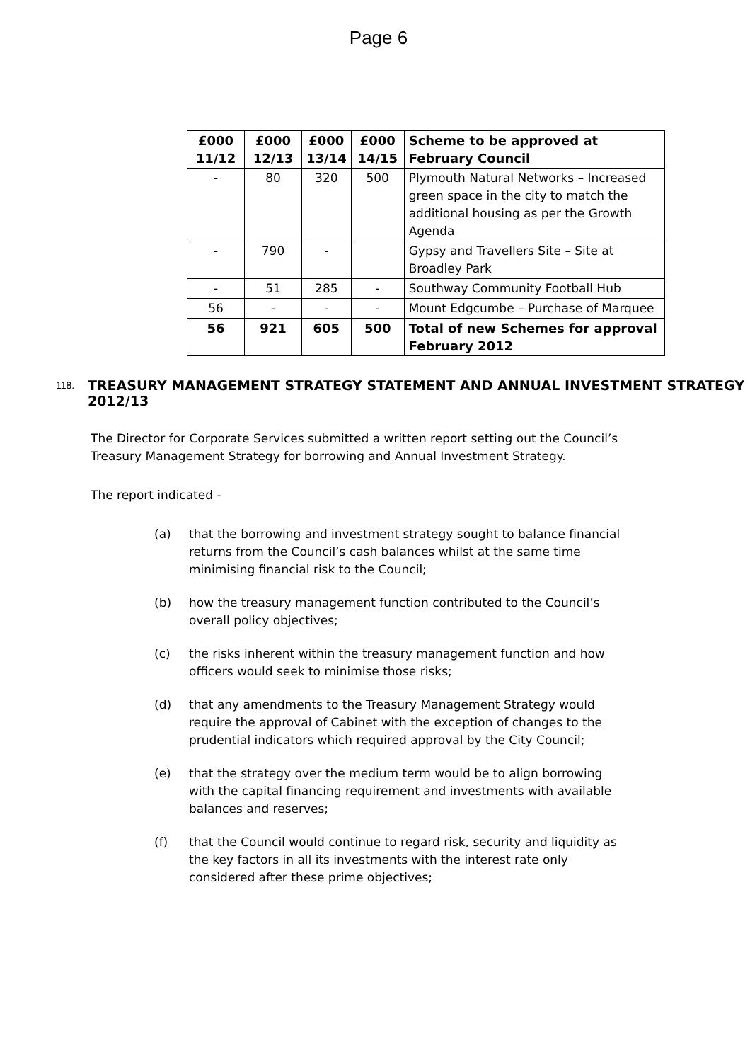Page 6
| £000 11/12 | £000 12/13 | £000 13/14 | £000 14/15 | Scheme to be approved at February Council |
| --- | --- | --- | --- | --- |
| - | 80 | 320 | 500 | Plymouth Natural Networks – Increased green space in the city to match the additional housing as per the Growth Agenda |
| - | 790 | - | | Gypsy and Travellers Site – Site at Broadley Park |
| - | 51 | 285 | - | Southway Community Football Hub |
| 56 | - | - | - | Mount Edgcumbe – Purchase of Marquee |
| 56 | 921 | 605 | 500 | Total of new Schemes for approval February 2012 |
118.
TREASURY MANAGEMENT STRATEGY STATEMENT AND ANNUAL INVESTMENT STRATEGY 2012/13
The Director for Corporate Services submitted a written report setting out the Council’s Treasury Management Strategy for borrowing and Annual Investment Strategy.
The report indicated -
(a) that the borrowing and investment strategy sought to balance financial returns from the Council’s cash balances whilst at the same time minimising financial risk to the Council;
(b) how the treasury management function contributed to the Council’s overall policy objectives;
(c) the risks inherent within the treasury management function and how officers would seek to minimise those risks;
(d) that any amendments to the Treasury Management Strategy would require the approval of Cabinet with the exception of changes to the prudential indicators which required approval by the City Council;
(e) that the strategy over the medium term would be to align borrowing with the capital financing requirement and investments with available balances and reserves;
(f) that the Council would continue to regard risk, security and liquidity as the key factors in all its investments with the interest rate only considered after these prime objectives;